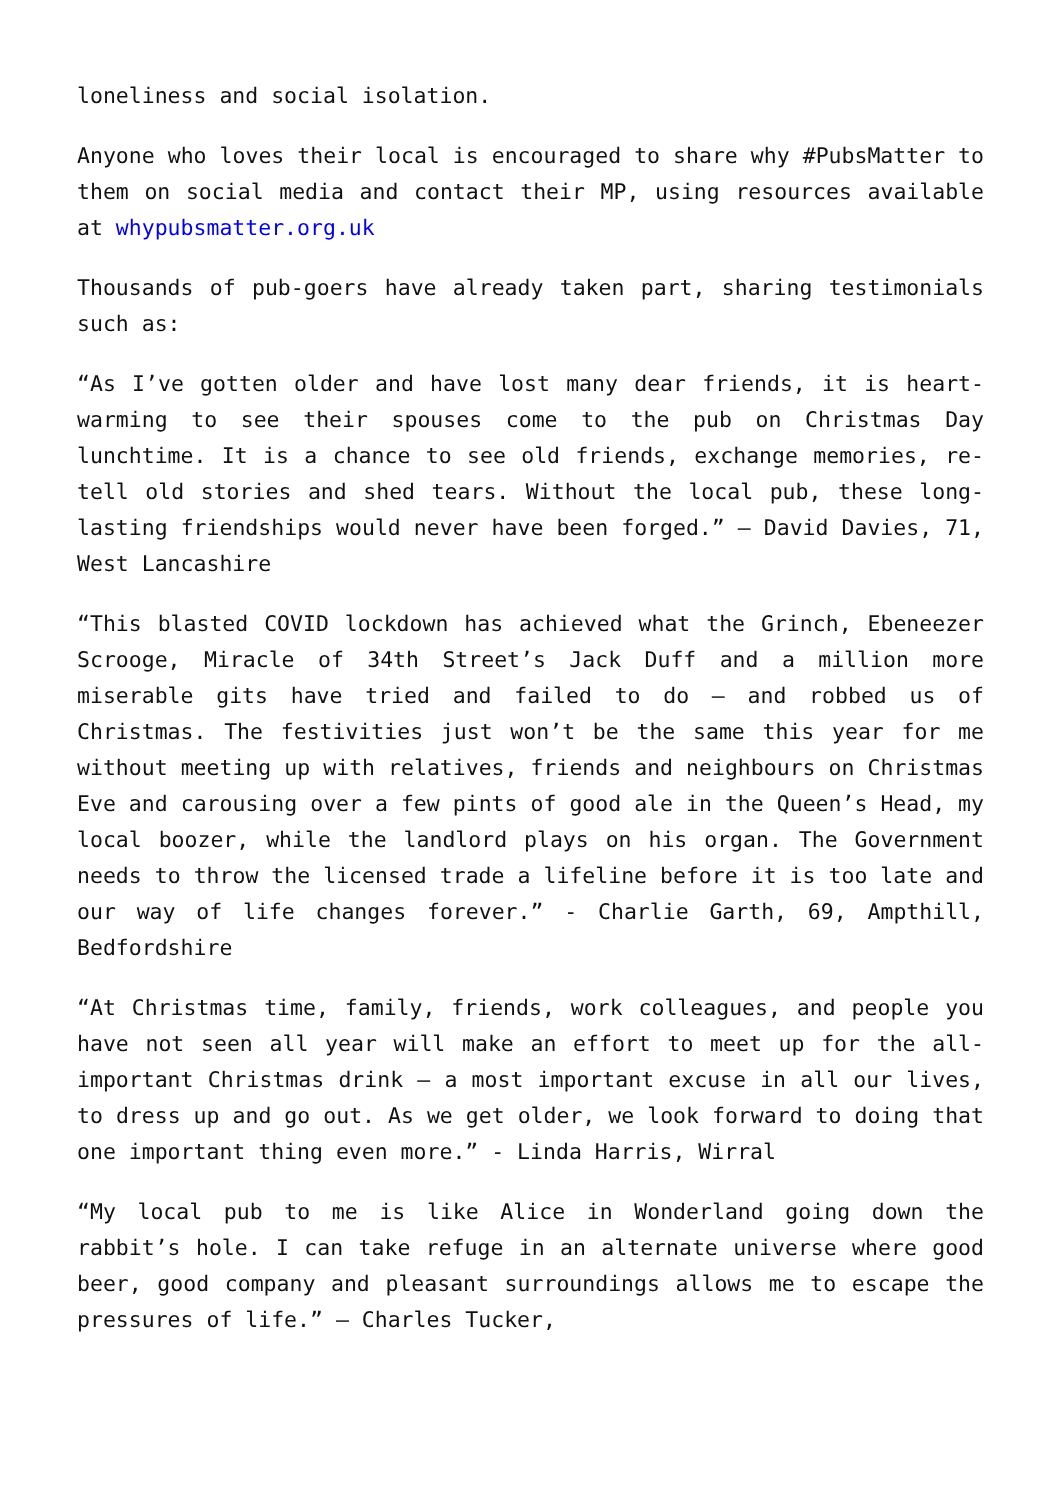loneliness and social isolation.
Anyone who loves their local is encouraged to share why #PubsMatter to them on social media and contact their MP, using resources available at whypubsmatter.org.uk
Thousands of pub-goers have already taken part, sharing testimonials such as:
“As I’ve gotten older and have lost many dear friends, it is heart-warming to see their spouses come to the pub on Christmas Day lunchtime. It is a chance to see old friends, exchange memories, re-tell old stories and shed tears. Without the local pub, these long-lasting friendships would never have been forged.” – David Davies, 71, West Lancashire
“This blasted COVID lockdown has achieved what the Grinch, Ebeneezer Scrooge, Miracle of 34th Street’s Jack Duff and a million more miserable gits have tried and failed to do – and robbed us of Christmas. The festivities just won’t be the same this year for me without meeting up with relatives, friends and neighbours on Christmas Eve and carousing over a few pints of good ale in the Queen’s Head, my local boozer, while the landlord plays on his organ. The Government needs to throw the licensed trade a lifeline before it is too late and our way of life changes forever.” - Charlie Garth, 69, Ampthill, Bedfordshire
“At Christmas time, family, friends, work colleagues, and people you have not seen all year will make an effort to meet up for the all-important Christmas drink – a most important excuse in all our lives, to dress up and go out. As we get older, we look forward to doing that one important thing even more.” - Linda Harris, Wirral
“My local pub to me is like Alice in Wonderland going down the rabbit’s hole. I can take refuge in an alternate universe where good beer, good company and pleasant surroundings allows me to escape the pressures of life.” – Charles Tucker,